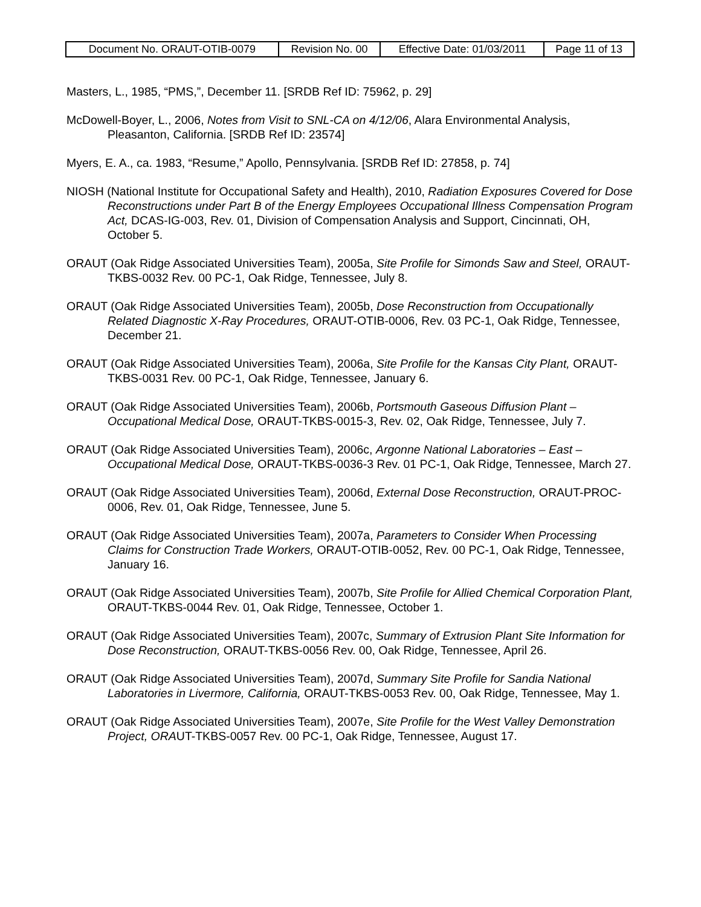| Document No. ORAUT-OTIB-0079 | Revision No. 00 | Effective Date: 01/03/2011 | Page 11 of 13 |
Masters, L., 1985, “PMS,”, December 11. [SRDB Ref ID: 75962, p. 29]
McDowell-Boyer, L., 2006, Notes from Visit to SNL-CA on 4/12/06, Alara Environmental Analysis, Pleasanton, California. [SRDB Ref ID: 23574]
Myers, E. A., ca. 1983, “Resume,” Apollo, Pennsylvania. [SRDB Ref ID: 27858, p. 74]
NIOSH (National Institute for Occupational Safety and Health), 2010, Radiation Exposures Covered for Dose Reconstructions under Part B of the Energy Employees Occupational Illness Compensation Program Act, DCAS-IG-003, Rev. 01, Division of Compensation Analysis and Support, Cincinnati, OH, October 5.
ORAUT (Oak Ridge Associated Universities Team), 2005a, Site Profile for Simonds Saw and Steel, ORAUT-TKBS-0032 Rev. 00 PC-1, Oak Ridge, Tennessee, July 8.
ORAUT (Oak Ridge Associated Universities Team), 2005b, Dose Reconstruction from Occupationally Related Diagnostic X-Ray Procedures, ORAUT-OTIB-0006, Rev. 03 PC-1, Oak Ridge, Tennessee, December 21.
ORAUT (Oak Ridge Associated Universities Team), 2006a, Site Profile for the Kansas City Plant, ORAUT-TKBS-0031 Rev. 00 PC-1, Oak Ridge, Tennessee, January 6.
ORAUT (Oak Ridge Associated Universities Team), 2006b, Portsmouth Gaseous Diffusion Plant – Occupational Medical Dose, ORAUT-TKBS-0015-3, Rev. 02, Oak Ridge, Tennessee, July 7.
ORAUT (Oak Ridge Associated Universities Team), 2006c, Argonne National Laboratories – East – Occupational Medical Dose, ORAUT-TKBS-0036-3 Rev. 01 PC-1, Oak Ridge, Tennessee, March 27.
ORAUT (Oak Ridge Associated Universities Team), 2006d, External Dose Reconstruction, ORAUT-PROC-0006, Rev. 01, Oak Ridge, Tennessee, June 5.
ORAUT (Oak Ridge Associated Universities Team), 2007a, Parameters to Consider When Processing Claims for Construction Trade Workers, ORAUT-OTIB-0052, Rev. 00 PC-1, Oak Ridge, Tennessee, January 16.
ORAUT (Oak Ridge Associated Universities Team), 2007b, Site Profile for Allied Chemical Corporation Plant, ORAUT-TKBS-0044 Rev. 01, Oak Ridge, Tennessee, October 1.
ORAUT (Oak Ridge Associated Universities Team), 2007c, Summary of Extrusion Plant Site Information for Dose Reconstruction, ORAUT-TKBS-0056 Rev. 00, Oak Ridge, Tennessee, April 26.
ORAUT (Oak Ridge Associated Universities Team), 2007d, Summary Site Profile for Sandia National Laboratories in Livermore, California, ORAUT-TKBS-0053 Rev. 00, Oak Ridge, Tennessee, May 1.
ORAUT (Oak Ridge Associated Universities Team), 2007e, Site Profile for the West Valley Demonstration Project, ORAUT-TKBS-0057 Rev. 00 PC-1, Oak Ridge, Tennessee, August 17.